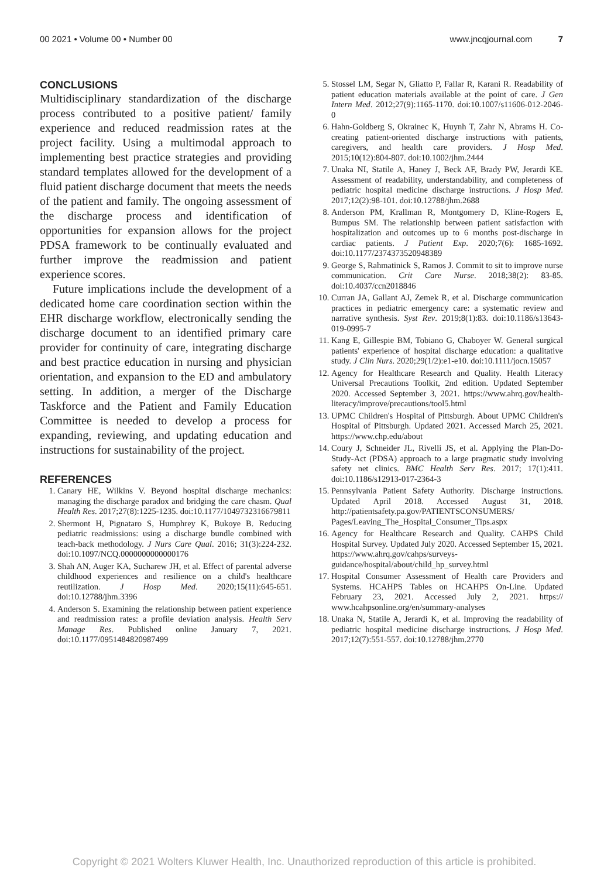00 2021 • Volume 00 • Number 00 www.jncqjournal.com 7
CONCLUSIONS
Multidisciplinary standardization of the discharge process contributed to a positive patient/ family experience and reduced readmission rates at the project facility. Using a multimodal approach to implementing best practice strategies and providing standard templates allowed for the development of a fluid patient discharge document that meets the needs of the patient and family. The ongoing assessment of the discharge process and identification of opportunities for expansion allows for the project PDSA framework to be continually evaluated and further improve the readmission and patient experience scores.
Future implications include the development of a dedicated home care coordination section within the EHR discharge workflow, electronically sending the discharge document to an identified primary care provider for continuity of care, integrating discharge and best practice education in nursing and physician orientation, and expansion to the ED and ambulatory setting. In addition, a merger of the Discharge Taskforce and the Patient and Family Education Committee is needed to develop a process for expanding, reviewing, and updating education and instructions for sustainability of the project.
REFERENCES
1. Canary HE, Wilkins V. Beyond hospital discharge mechanics: managing the discharge paradox and bridging the care chasm. Qual Health Res. 2017;27(8):1225-1235. doi:10.1177/1049732316679811
2. Shermont H, Pignataro S, Humphrey K, Bukoye B. Reducing pediatric readmissions: using a discharge bundle combined with teach-back methodology. J Nurs Care Qual. 2016; 31(3):224-232. doi:10.1097/NCQ.0000000000000176
3. Shah AN, Auger KA, Sucharew JH, et al. Effect of parental adverse childhood experiences and resilience on a child's healthcare reutilization. J Hosp Med. 2020;15(11):645-651. doi:10.12788/jhm.3396
4. Anderson S. Examining the relationship between patient experience and readmission rates: a profile deviation analysis. Health Serv Manage Res. Published online January 7, 2021. doi:10.1177/0951484820987499
5. Stossel LM, Segar N, Gliatto P, Fallar R, Karani R. Readability of patient education materials available at the point of care. J Gen Intern Med. 2012;27(9):1165-1170. doi:10.1007/s11606-012-2046-0
6. Hahn-Goldberg S, Okrainec K, Huynh T, Zahr N, Abrams H. Co-creating patient-oriented discharge instructions with patients, caregivers, and health care providers. J Hosp Med. 2015;10(12):804-807. doi:10.1002/jhm.2444
7. Unaka NI, Statile A, Haney J, Beck AF, Brady PW, Jerardi KE. Assessment of readability, understandability, and completeness of pediatric hospital medicine discharge instructions. J Hosp Med. 2017;12(2):98-101. doi:10.12788/jhm.2688
8. Anderson PM, Krallman R, Montgomery D, Kline-Rogers E, Bumpus SM. The relationship between patient satisfaction with hospitalization and outcomes up to 6 months post-discharge in cardiac patients. J Patient Exp. 2020;7(6): 1685-1692. doi:10.1177/2374373520948389
9. George S, Rahmatinick S, Ramos J. Commit to sit to improve nurse communication. Crit Care Nurse. 2018;38(2): 83-85. doi:10.4037/ccn2018846
10. Curran JA, Gallant AJ, Zemek R, et al. Discharge communication practices in pediatric emergency care: a systematic review and narrative synthesis. Syst Rev. 2019;8(1):83. doi:10.1186/s13643-019-0995-7
11. Kang E, Gillespie BM, Tobiano G, Chaboyer W. General surgical patients' experience of hospital discharge education: a qualitative study. J Clin Nurs. 2020;29(1/2):e1-e10. doi:10.1111/jocn.15057
12. Agency for Healthcare Research and Quality. Health Literacy Universal Precautions Toolkit, 2nd edition. Updated September 2020. Accessed September 3, 2021. https://www.ahrq.gov/health-literacy/improve/precautions/tool5.html
13. UPMC Children's Hospital of Pittsburgh. About UPMC Children's Hospital of Pittsburgh. Updated 2021. Accessed March 25, 2021. https://www.chp.edu/about
14. Coury J, Schneider JL, Rivelli JS, et al. Applying the Plan-Do-Study-Act (PDSA) approach to a large pragmatic study involving safety net clinics. BMC Health Serv Res. 2017; 17(1):411. doi:10.1186/s12913-017-2364-3
15. Pennsylvania Patient Safety Authority. Discharge instructions. Updated April 2018. Accessed August 31, 2018. http://patientsafety.pa.gov/PATIENTSCONSUMERS/ Pages/Leaving_The_Hospital_Consumer_Tips.aspx
16. Agency for Healthcare Research and Quality. CAHPS Child Hospital Survey. Updated July 2020. Accessed September 15, 2021. https://www.ahrq.gov/cahps/surveys-guidance/hospital/about/child_hp_survey.html
17. Hospital Consumer Assessment of Health care Providers and Systems. HCAHPS Tables on HCAHPS On-Line. Updated February 23, 2021. Accessed July 2, 2021. https:// www.hcahpsonline.org/en/summary-analyses
18. Unaka N, Statile A, Jerardi K, et al. Improving the readability of pediatric hospital medicine discharge instructions. J Hosp Med. 2017;12(7):551-557. doi:10.12788/jhm.2770
Copyright © 2021 Wolters Kluwer Health, Inc. Unauthorized reproduction of this article is prohibited.